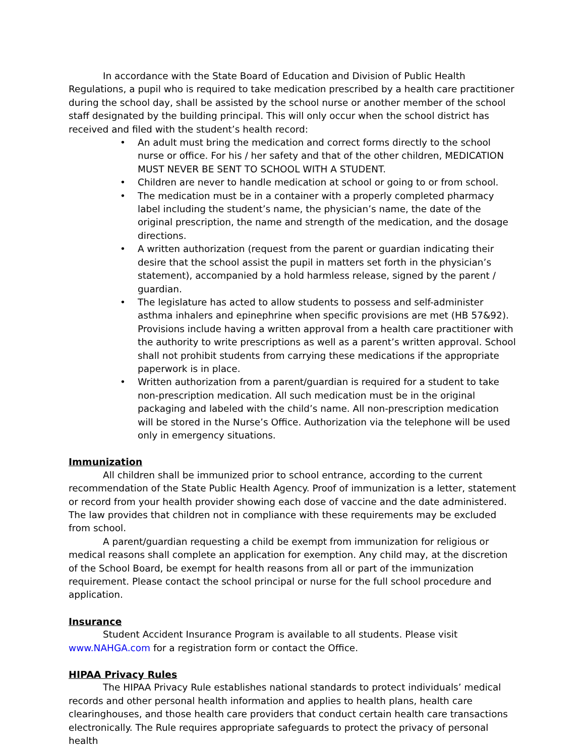In accordance with the State Board of Education and Division of Public Health Regulations, a pupil who is required to take medication prescribed by a health care practitioner during the school day, shall be assisted by the school nurse or another member of the school staff designated by the building principal. This will only occur when the school district has received and filed with the student’s health record:
• An adult must bring the medication and correct forms directly to the school nurse or office. For his / her safety and that of the other children, MEDICATION MUST NEVER BE SENT TO SCHOOL WITH A STUDENT.
• Children are never to handle medication at school or going to or from school.
• The medication must be in a container with a properly completed pharmacy label including the student’s name, the physician’s name, the date of the original prescription, the name and strength of the medication, and the dosage directions.
• A written authorization (request from the parent or guardian indicating their desire that the school assist the pupil in matters set forth in the physician’s statement), accompanied by a hold harmless release, signed by the parent / guardian.
• The legislature has acted to allow students to possess and self-administer asthma inhalers and epinephrine when specific provisions are met (HB 57&92). Provisions include having a written approval from a health care practitioner with the authority to write prescriptions as well as a parent’s written approval. School shall not prohibit students from carrying these medications if the appropriate paperwork is in place.
• Written authorization from a parent/guardian is required for a student to take non-prescription medication. All such medication must be in the original packaging and labeled with the child’s name. All non-prescription medication will be stored in the Nurse’s Office. Authorization via the telephone will be used only in emergency situations.
Immunization
All children shall be immunized prior to school entrance, according to the current recommendation of the State Public Health Agency. Proof of immunization is a letter, statement or record from your health provider showing each dose of vaccine and the date administered. The law provides that children not in compliance with these requirements may be excluded from school.
A parent/guardian requesting a child be exempt from immunization for religious or medical reasons shall complete an application for exemption. Any child may, at the discretion of the School Board, be exempt for health reasons from all or part of the immunization requirement. Please contact the school principal or nurse for the full school procedure and application.
Insurance
Student Accident Insurance Program is available to all students. Please visit www.NAHGA.com for a registration form or contact the Office.
HIPAA Privacy Rules
The HIPAA Privacy Rule establishes national standards to protect individuals’ medical records and other personal health information and applies to health plans, health care clearinghouses, and those health care providers that conduct certain health care transactions electronically. The Rule requires appropriate safeguards to protect the privacy of personal health